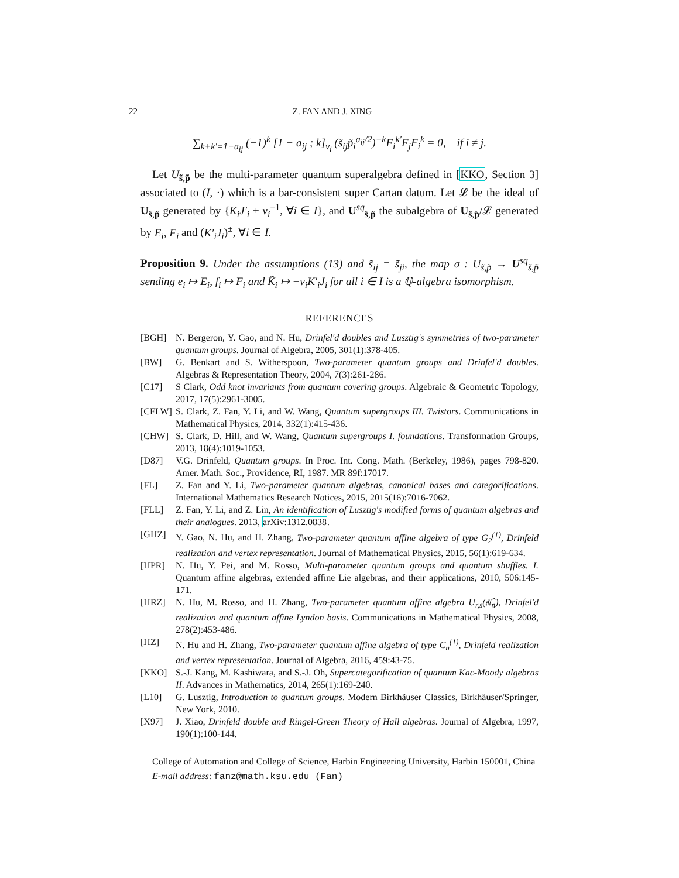22 Z. FAN AND J. XING
∑<sub>k+k′=1−a<sub>ij</sub></sub> (−1)<sup>k</sup> [1 − a<sub>ij</sub> ; k]<sub>v<sub>i</sub></sub> (s̃<sub>ij</sub>p̃<sub>i</sub><sup>a<sub>ij</sub>/2</sup>)<sup>−k</sup>F<sub>i</sub><sup>k′</sup>F<sub>j</sub>F<sub>i</sub><sup>k</sup> = 0, if i ≠ j.
Let U<sub>s̃,p̃</sub> be the multi-parameter quantum superalgebra defined in [KKO, Section 3] associated to (I, ·) which is a bar-consistent super Cartan datum. Let 𝓛 be the ideal of U<sub>s̃,p̃</sub> generated by {K<sub>i</sub>J′<sub>i</sub> + v<sub>i</sub><sup>−1</sup>, ∀i ∈ I}, and U<sup>sq</sup><sub>s̃,p̃</sub> the subalgebra of U<sub>s̃,p̃</sub>/𝓛 generated by E<sub>i</sub>, F<sub>i</sub> and (K′<sub>i</sub>J<sub>i</sub>)<sup>±</sup>, ∀i ∈ I.
Proposition 9. Under the assumptions (13) and s̃<sub>ij</sub> = s̃<sub>ji</sub>, the map σ : U<sub>s̃,p̃</sub> → U<sup>sq</sup><sub>s̃,p̃</sub> sending e<sub>i</sub> ↦ E<sub>i</sub>, f<sub>i</sub> ↦ F<sub>i</sub> and K̃<sub>i</sub> ↦ −v<sub>i</sub>K′<sub>i</sub>J<sub>i</sub> for all i ∈ I is a ℚ-algebra isomorphism.
REFERENCES
[BGH] N. Bergeron, Y. Gao, and N. Hu, Drinfel'd doubles and Lusztig's symmetries of two-parameter quantum groups. Journal of Algebra, 2005, 301(1):378-405.
[BW] G. Benkart and S. Witherspoon, Two-parameter quantum groups and Drinfel'd doubles. Algebras & Representation Theory, 2004, 7(3):261-286.
[C17] S Clark, Odd knot invariants from quantum covering groups. Algebraic & Geometric Topology, 2017, 17(5):2961-3005.
[CFLW] S. Clark, Z. Fan, Y. Li, and W. Wang, Quantum supergroups III. Twistors. Communications in Mathematical Physics, 2014, 332(1):415-436.
[CHW] S. Clark, D. Hill, and W. Wang, Quantum supergroups I. foundations. Transformation Groups, 2013, 18(4):1019-1053.
[D87] V.G. Drinfeld, Quantum groups. In Proc. Int. Cong. Math. (Berkeley, 1986), pages 798-820. Amer. Math. Soc., Providence, RI, 1987. MR 89f:17017.
[FL] Z. Fan and Y. Li, Two-parameter quantum algebras, canonical bases and categorifications. International Mathematics Research Notices, 2015, 2015(16):7016-7062.
[FLL] Z. Fan, Y. Li, and Z. Lin, An identification of Lusztig's modified forms of quantum algebras and their analogues. 2013, arXiv:1312.0838.
[GHZ] Y. Gao, N. Hu, and H. Zhang, Two-parameter quantum affine algebra of type G<sub>2</sub><sup>(1)</sup>, Drinfeld realization and vertex representation. Journal of Mathematical Physics, 2015, 56(1):619-634.
[HPR] N. Hu, Y. Pei, and M. Rosso, Multi-parameter quantum groups and quantum shuffles. I. Quantum affine algebras, extended affine Lie algebras, and their applications, 2010, 506:145-171.
[HRZ] N. Hu, M. Rosso, and H. Zhang, Two-parameter quantum affine algebra U<sub>r,s</sub>(𝔰𝔩̂<sub>n</sub>), Drinfel'd realization and quantum affine Lyndon basis. Communications in Mathematical Physics, 2008, 278(2):453-486.
[HZ] N. Hu and H. Zhang, Two-parameter quantum affine algebra of type C<sub>n</sub><sup>(1)</sup>, Drinfeld realization and vertex representation. Journal of Algebra, 2016, 459:43-75.
[KKO] S.-J. Kang, M. Kashiwara, and S.-J. Oh, Supercategorification of quantum Kac-Moody algebras II. Advances in Mathematics, 2014, 265(1):169-240.
[L10] G. Lusztig, Introduction to quantum groups. Modern Birkhäuser Classics, Birkhäuser/Springer, New York, 2010.
[X97] J. Xiao, Drinfeld double and Ringel-Green Theory of Hall algebras. Journal of Algebra, 1997, 190(1):100-144.
College of Automation and College of Science, Harbin Engineering University, Harbin 150001, China
E-mail address: fanz@math.ksu.edu (Fan)